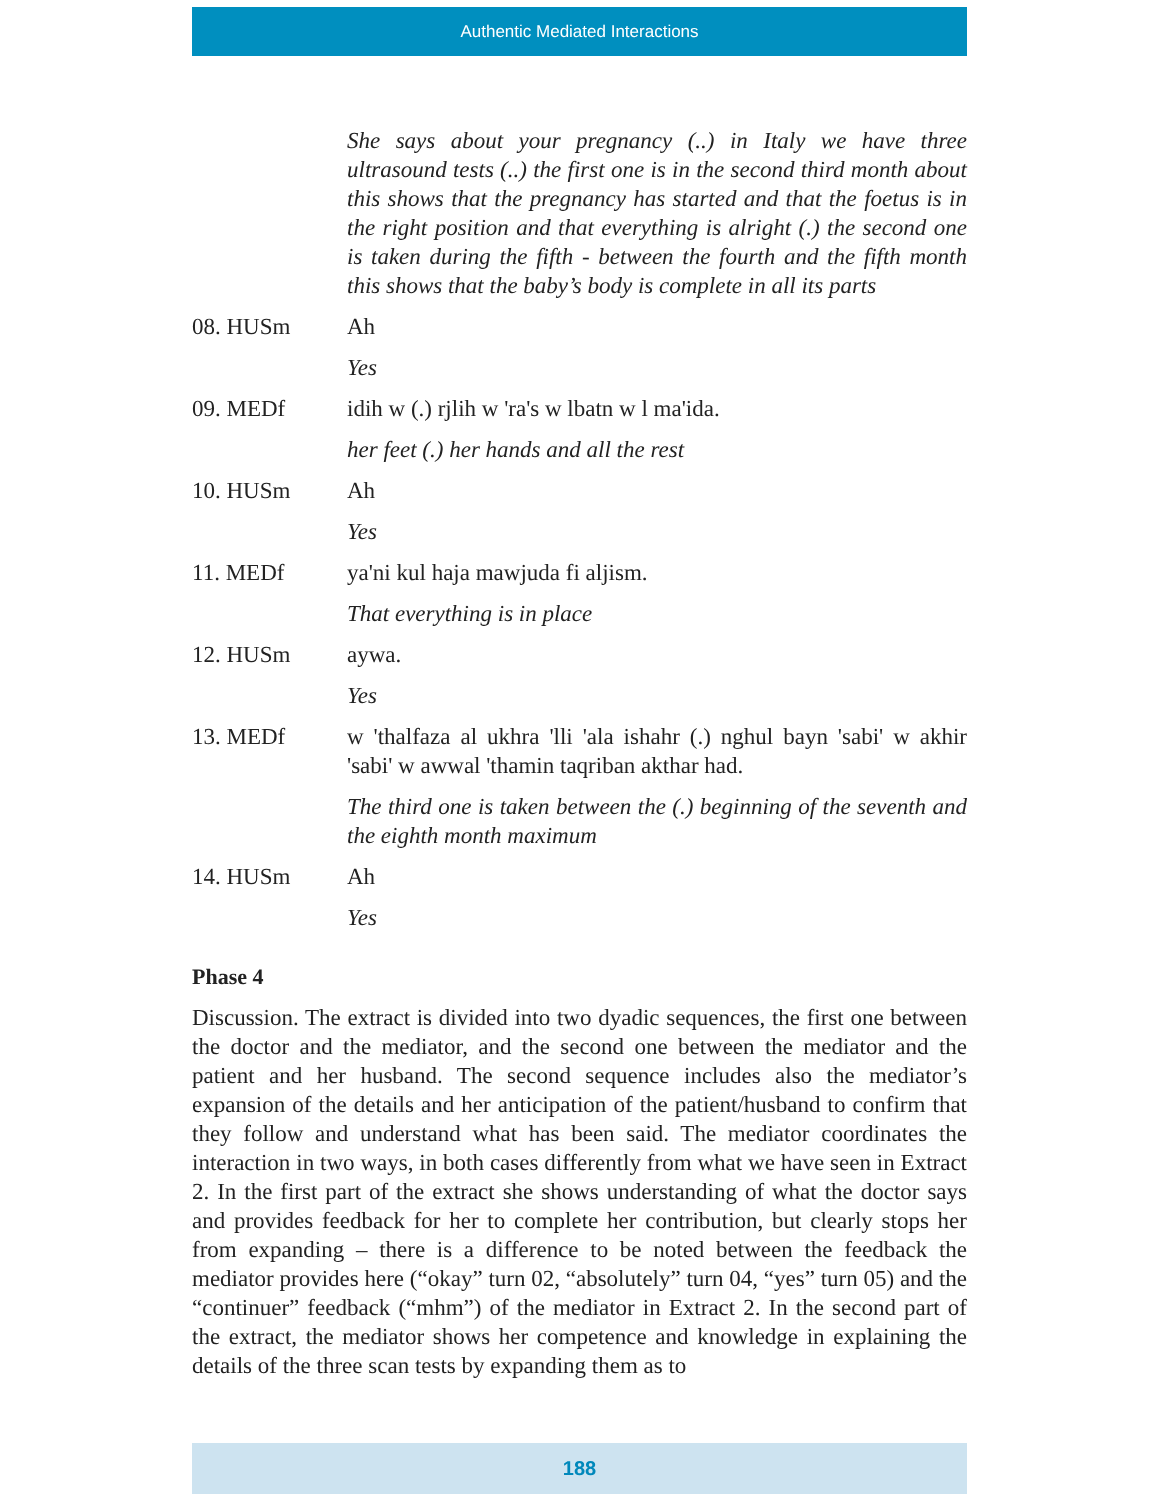Authentic Mediated Interactions
She says about your pregnancy (..) in Italy we have three ultrasound tests (..) the first one is in the second third month about this shows that the pregnancy has started and that the foetus is in the right position and that everything is alright (.) the second one is taken during the fifth - between the fourth and the fifth month this shows that the baby’s body is complete in all its parts
08. HUSm Ah
Yes
09. MEDf idih w (.) rjlih w 'ra's w lbatn w l ma'ida.
her feet (.) her hands and all the rest
10. HUSm Ah
Yes
11. MEDf ya'ni kul haja mawjuda fi aljism.
That everything is in place
12. HUSm aywa.
Yes
13. MEDf w 'thalfaza al ukhra 'lli 'ala ishahr (.) nghul bayn 'sabi' w akhir 'sabi' w awwal 'thamin taqriban akthar had.
The third one is taken between the (.) beginning of the seventh and the eighth month maximum
14. HUSm Ah
Yes
Phase 4
Discussion. The extract is divided into two dyadic sequences, the first one between the doctor and the mediator, and the second one between the mediator and the patient and her husband. The second sequence includes also the mediator’s expansion of the details and her anticipation of the patient/husband to confirm that they follow and understand what has been said. The mediator coordinates the interaction in two ways, in both cases differently from what we have seen in Extract 2. In the first part of the extract she shows understanding of what the doctor says and provides feedback for her to complete her contribution, but clearly stops her from expanding – there is a difference to be noted between the feedback the mediator provides here (“okay” turn 02, “absolutely” turn 04, “yes” turn 05) and the “continuer” feedback (“mhm”) of the mediator in Extract 2. In the second part of the extract, the mediator shows her competence and knowledge in explaining the details of the three scan tests by expanding them as to
188